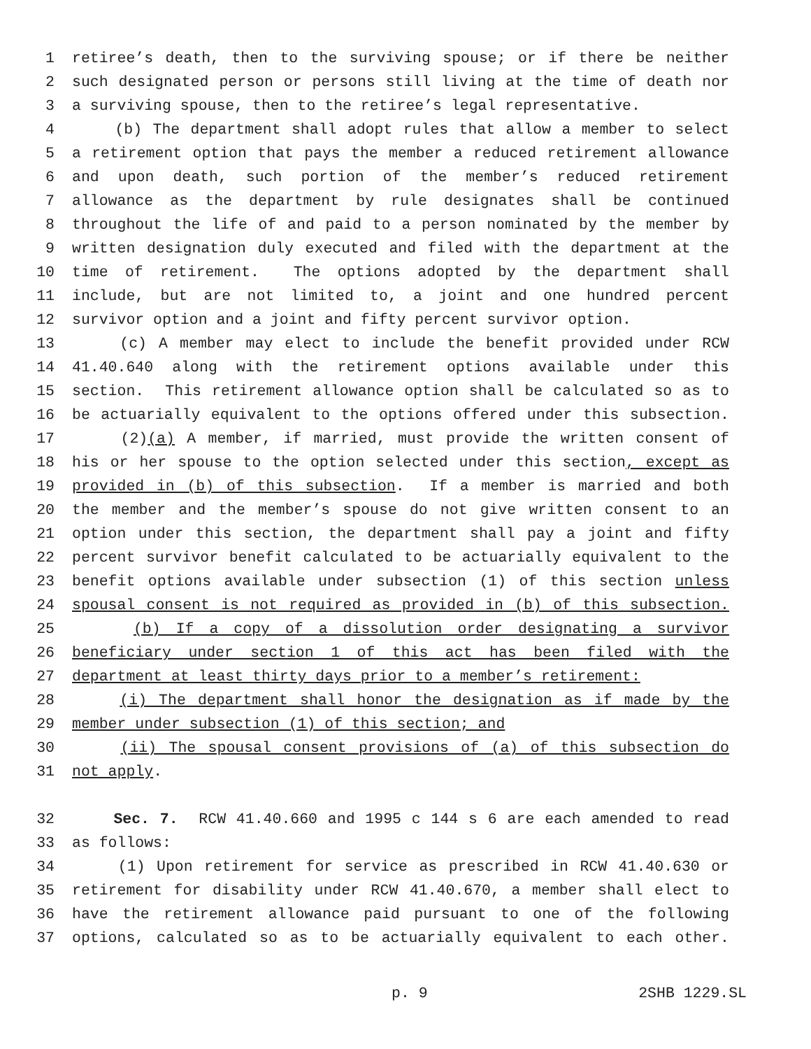1 retiree’s death, then to the surviving spouse; or if there be neither
2 such designated person or persons still living at the time of death nor
3 a surviving spouse, then to the retiree’s legal representative.
4 (b) The department shall adopt rules that allow a member to select
5 a retirement option that pays the member a reduced retirement allowance
6 and upon death, such portion of the member’s reduced retirement
7 allowance as the department by rule designates shall be continued
8 throughout the life of and paid to a person nominated by the member by
9 written designation duly executed and filed with the department at the
10 time of retirement. The options adopted by the department shall
11 include, but are not limited to, a joint and one hundred percent
12 survivor option and a joint and fifty percent survivor option.
13 (c) A member may elect to include the benefit provided under RCW
14 41.40.640 along with the retirement options available under this
15 section. This retirement allowance option shall be calculated so as to
16 be actuarially equivalent to the options offered under this subsection.
17 (2)(a) A member, if married, must provide the written consent of
18 his or her spouse to the option selected under this section, except as
19 provided in (b) of this subsection. If a member is married and both
20 the member and the member’s spouse do not give written consent to an
21 option under this section, the department shall pay a joint and fifty
22 percent survivor benefit calculated to be actuarially equivalent to the
23 benefit options available under subsection (1) of this section unless
24 spousal consent is not required as provided in (b) of this subsection.
25 (b) If a copy of a dissolution order designating a survivor
26 beneficiary under section 1 of this act has been filed with the
27 department at least thirty days prior to a member’s retirement:
28 (i) The department shall honor the designation as if made by the
29 member under subsection (1) of this section; and
30 (ii) The spousal consent provisions of (a) of this subsection do
31 not apply.
32 Sec. 7. RCW 41.40.660 and 1995 c 144 s 6 are each amended to read
33 as follows:
34 (1) Upon retirement for service as prescribed in RCW 41.40.630 or
35 retirement for disability under RCW 41.40.670, a member shall elect to
36 have the retirement allowance paid pursuant to one of the following
37 options, calculated so as to be actuarially equivalent to each other.
p. 9 2SHB 1229.SL